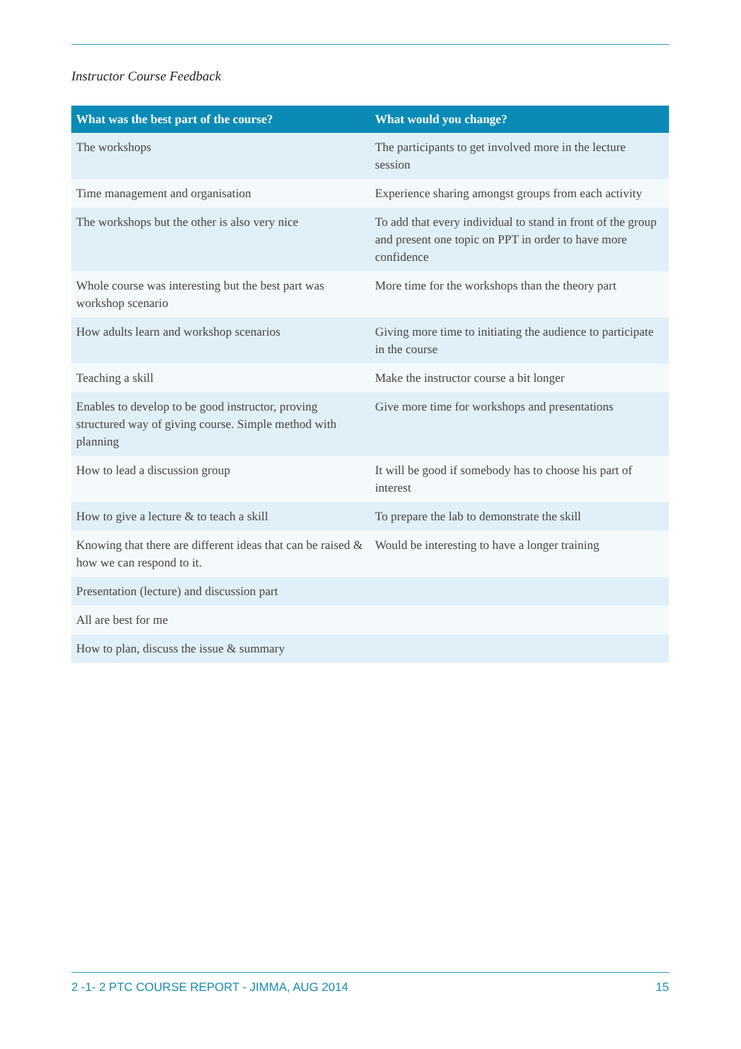Instructor Course Feedback
| What was the best part of the course? | What would you change? |
| --- | --- |
| The workshops | The participants to get involved more in the lecture session |
| Time management and organisation | Experience sharing amongst groups from each activity |
| The workshops but the other is also very nice | To add that every individual to stand in front of the group and present one topic on PPT in order to have more confidence |
| Whole course was interesting but the best part was workshop scenario | More time for the workshops than the theory part |
| How adults learn and workshop scenarios | Giving more time to initiating the audience to participate in the course |
| Teaching a skill | Make the instructor course a bit longer |
| Enables to develop to be good instructor, proving structured way of giving course. Simple method with planning | Give more time for workshops and presentations |
| How to lead a discussion group | It will be good if somebody has to choose his part of interest |
| How to give a lecture & to teach a skill | To prepare the lab to demonstrate the skill |
| Knowing that there are different ideas that can be raised & how we can respond to it. | Would be interesting to have a longer training |
| Presentation (lecture) and discussion part | |
| All are best for me | |
| How to plan, discuss the issue & summary | |
2 -1- 2 PTC COURSE REPORT - JIMMA, AUG 2014 15